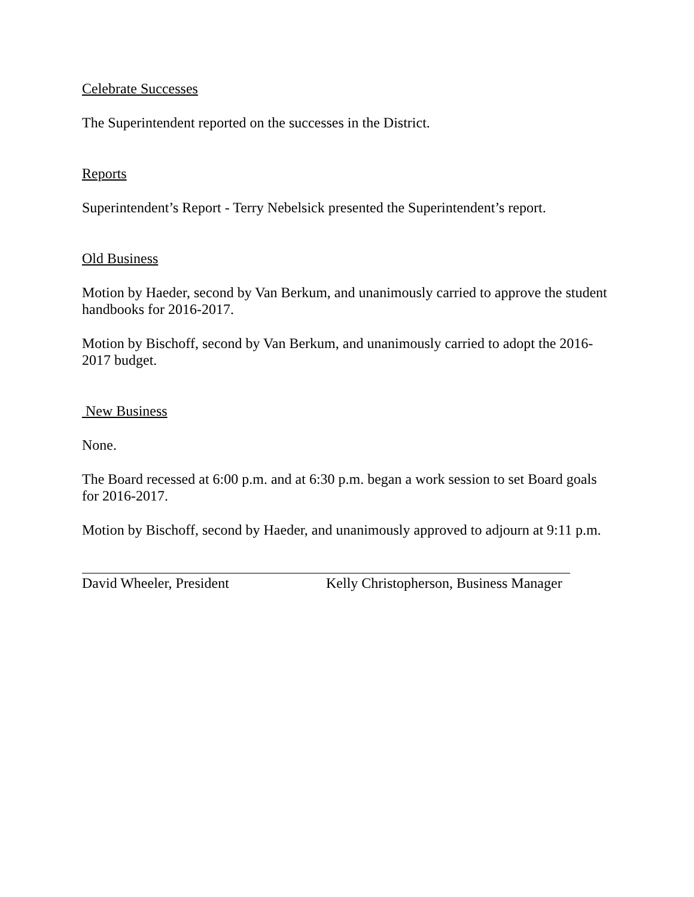Celebrate Successes
The Superintendent reported on the successes in the District.
Reports
Superintendent’s Report - Terry Nebelsick presented the Superintendent’s report.
Old Business
Motion by Haeder, second by Van Berkum, and unanimously carried to approve the student handbooks for 2016-2017.
Motion by Bischoff, second by Van Berkum, and unanimously carried to adopt the 2016-2017 budget.
New Business
None.
The Board recessed at 6:00 p.m. and at 6:30 p.m. began a work session to set Board goals for 2016-2017.
Motion by Bischoff, second by Haeder, and unanimously approved to adjourn at 9:11 p.m.
David Wheeler, President Kelly Christopherson, Business Manager